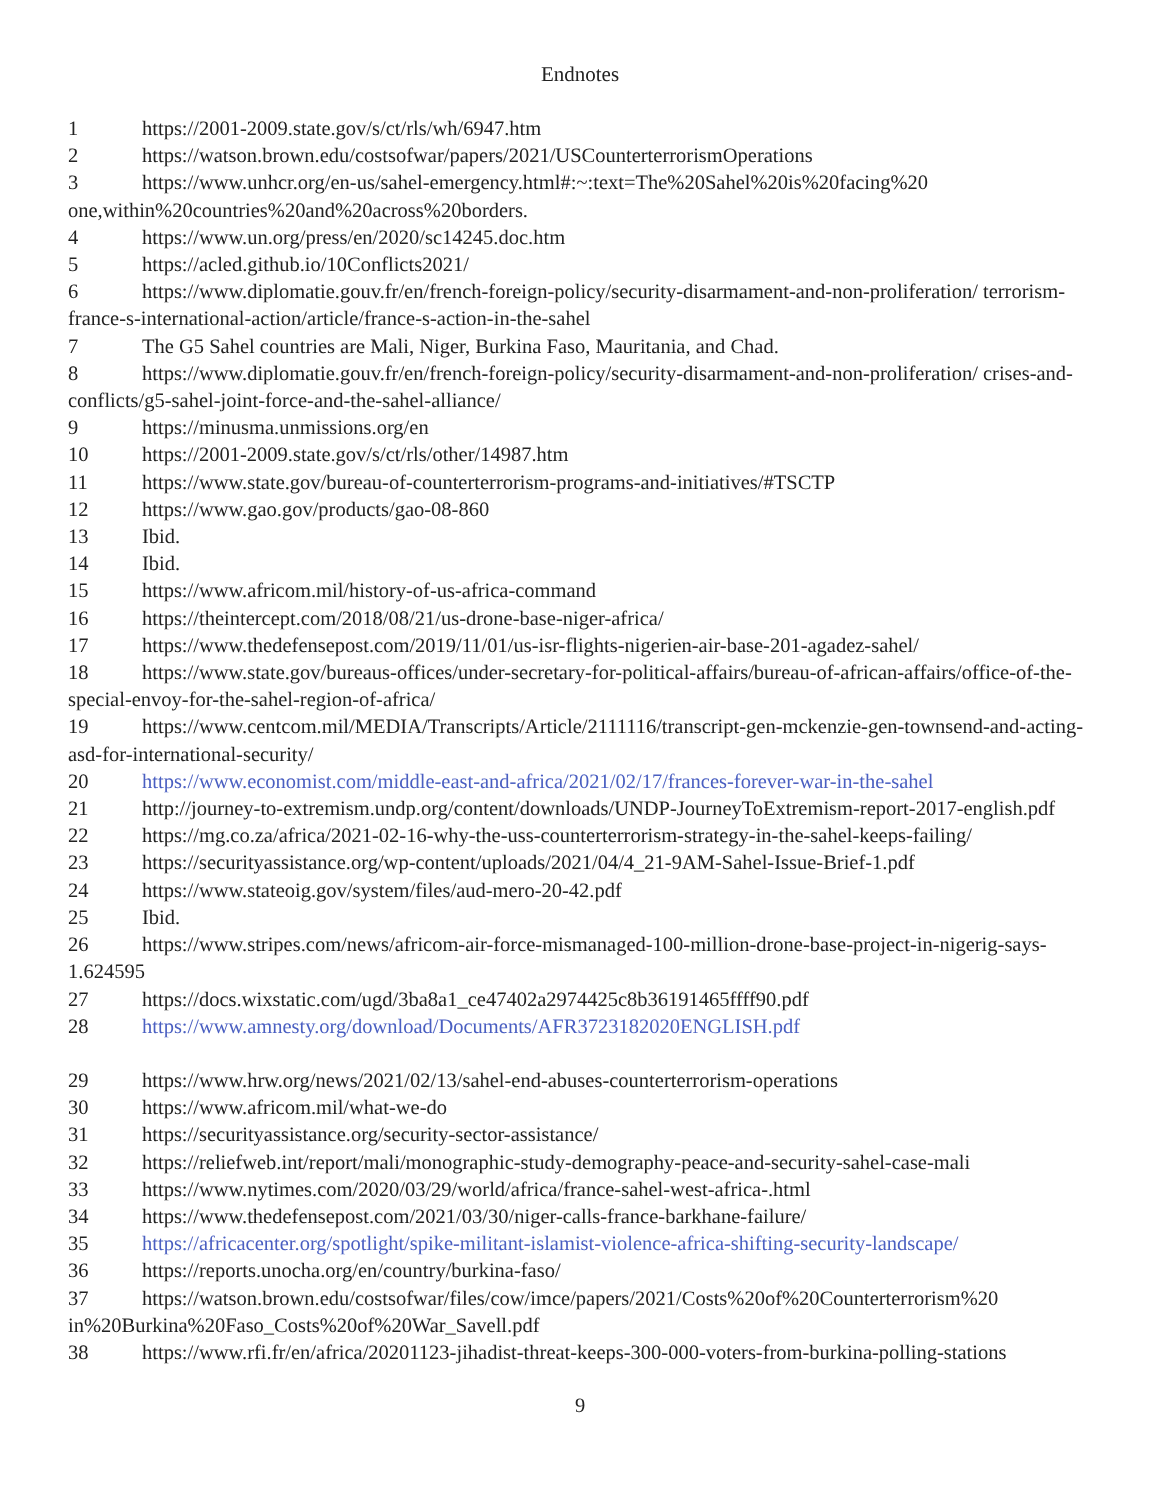Endnotes
1 https://2001-2009.state.gov/s/ct/rls/wh/6947.htm
2 https://watson.brown.edu/costsofwar/papers/2021/USCounterterrorismOperations
3 https://www.unhcr.org/en-us/sahel-emergency.html#:~:text=The%20Sahel%20is%20facing%20 one,within%20countries%20and%20across%20borders.
4 https://www.un.org/press/en/2020/sc14245.doc.htm
5 https://acled.github.io/10Conflicts2021/
6 https://www.diplomatie.gouv.fr/en/french-foreign-policy/security-disarmament-and-non-proliferation/ terrorism-france-s-international-action/article/france-s-action-in-the-sahel
7 The G5 Sahel countries are Mali, Niger, Burkina Faso, Mauritania, and Chad.
8 https://www.diplomatie.gouv.fr/en/french-foreign-policy/security-disarmament-and-non-proliferation/ crises-and-conflicts/g5-sahel-joint-force-and-the-sahel-alliance/
9 https://minusma.unmissions.org/en
10 https://2001-2009.state.gov/s/ct/rls/other/14987.htm
11 https://www.state.gov/bureau-of-counterterrorism-programs-and-initiatives/#TSCTP
12 https://www.gao.gov/products/gao-08-860
13 Ibid.
14 Ibid.
15 https://www.africom.mil/history-of-us-africa-command
16 https://theintercept.com/2018/08/21/us-drone-base-niger-africa/
17 https://www.thedefensepost.com/2019/11/01/us-isr-flights-nigerien-air-base-201-agadez-sahel/
18 https://www.state.gov/bureaus-offices/under-secretary-for-political-affairs/bureau-of-african-affairs/of­fice-of-the-special-envoy-for-the-sahel-region-of-africa/
19 https://www.centcom.mil/MEDIA/Transcripts/Article/2111116/transcript-gen-mcken­zie-gen-townsend-and-acting-asd-for-international-security/
20 https://www.economist.com/middle-east-and-africa/2021/02/17/frances-forever-war-in-the-sahel
21 http://journey-to-extremism.undp.org/content/downloads/UNDP-JourneyToExtremism-report-2017-en­glish.pdf
22 https://mg.co.za/africa/2021-02-16-why-the-uss-counterterrorism-strategy-in-the-sahel-keeps-failing/
23 https://securityassistance.org/wp-content/uploads/2021/04/4_21-9AM-Sahel-Issue-Brief-1.pdf
24 https://www.stateoig.gov/system/files/aud-mero-20-42.pdf
25 Ibid.
26 https://www.stripes.com/news/africom-air-force-mismanaged-100-million-drone-base-project-in-niger­ig-says-1.624595
27 https://docs.wixstatic.com/ugd/3ba8a1_ce47402a2974425c8b36191465ffff90.pdf
28 https://www.amnesty.org/download/Documents/AFR3723182020ENGLISH.pdf
29 https://www.hrw.org/news/2021/02/13/sahel-end-abuses-counterterrorism-operations
30 https://www.africom.mil/what-we-do
31 https://securityassistance.org/security-sector-assistance/
32 https://reliefweb.int/report/mali/monographic-study-demography-peace-and-security-sahel-case-mali
33 https://www.nytimes.com/2020/03/29/world/africa/france-sahel-west-africa-.html
34 https://www.thedefensepost.com/2021/03/30/niger-calls-france-barkhane-failure/
35 https://africacenter.org/spotlight/spike-militant-islamist-violence-africa-shifting-security-landscape/
36 https://reports.unocha.org/en/country/burkina-faso/
37 https://watson.brown.edu/costsofwar/files/cow/imce/papers/2021/Costs%20of%20Counterterrorism%20 in%20Burkina%20Faso_Costs%20of%20War_Savell.pdf
38 https://www.rfi.fr/en/africa/20201123-jihadist-threat-keeps-300-000-voters-from-burkina-polling-sta­tions
9